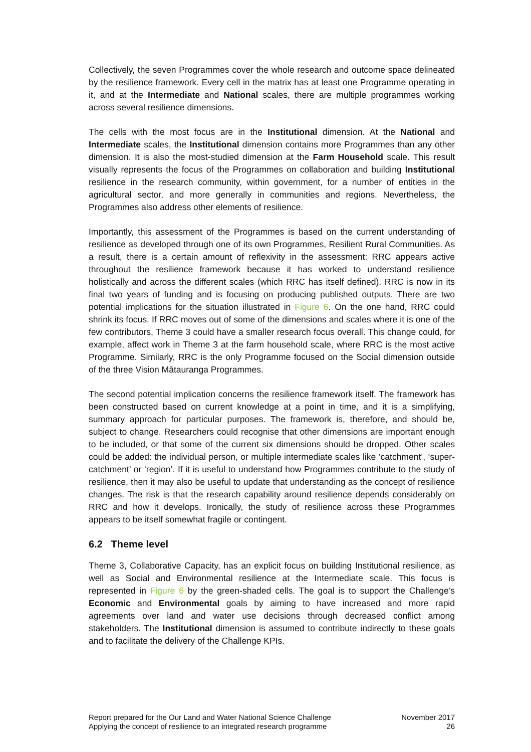Collectively, the seven Programmes cover the whole research and outcome space delineated by the resilience framework. Every cell in the matrix has at least one Programme operating in it, and at the Intermediate and National scales, there are multiple programmes working across several resilience dimensions.
The cells with the most focus are in the Institutional dimension. At the National and Intermediate scales, the Institutional dimension contains more Programmes than any other dimension. It is also the most-studied dimension at the Farm Household scale. This result visually represents the focus of the Programmes on collaboration and building Institutional resilience in the research community, within government, for a number of entities in the agricultural sector, and more generally in communities and regions. Nevertheless, the Programmes also address other elements of resilience.
Importantly, this assessment of the Programmes is based on the current understanding of resilience as developed through one of its own Programmes, Resilient Rural Communities. As a result, there is a certain amount of reflexivity in the assessment: RRC appears active throughout the resilience framework because it has worked to understand resilience holistically and across the different scales (which RRC has itself defined). RRC is now in its final two years of funding and is focusing on producing published outputs. There are two potential implications for the situation illustrated in Figure 6. On the one hand, RRC could shrink its focus. If RRC moves out of some of the dimensions and scales where it is one of the few contributors, Theme 3 could have a smaller research focus overall. This change could, for example, affect work in Theme 3 at the farm household scale, where RRC is the most active Programme. Similarly, RRC is the only Programme focused on the Social dimension outside of the three Vision Mātauranga Programmes.
The second potential implication concerns the resilience framework itself. The framework has been constructed based on current knowledge at a point in time, and it is a simplifying, summary approach for particular purposes. The framework is, therefore, and should be, subject to change. Researchers could recognise that other dimensions are important enough to be included, or that some of the current six dimensions should be dropped. Other scales could be added: the individual person, or multiple intermediate scales like ‘catchment’, ‘super-catchment’ or ‘region’. If it is useful to understand how Programmes contribute to the study of resilience, then it may also be useful to update that understanding as the concept of resilience changes. The risk is that the research capability around resilience depends considerably on RRC and how it develops. Ironically, the study of resilience across these Programmes appears to be itself somewhat fragile or contingent.
6.2 Theme level
Theme 3, Collaborative Capacity, has an explicit focus on building Institutional resilience, as well as Social and Environmental resilience at the Intermediate scale. This focus is represented in Figure 6 by the green-shaded cells. The goal is to support the Challenge’s Economic and Environmental goals by aiming to have increased and more rapid agreements over land and water use decisions through decreased conflict among stakeholders. The Institutional dimension is assumed to contribute indirectly to these goals and to facilitate the delivery of the Challenge KPIs.
Report prepared for the Our Land and Water National Science Challenge
Applying the concept of resilience to an integrated research programme
November 2017
26